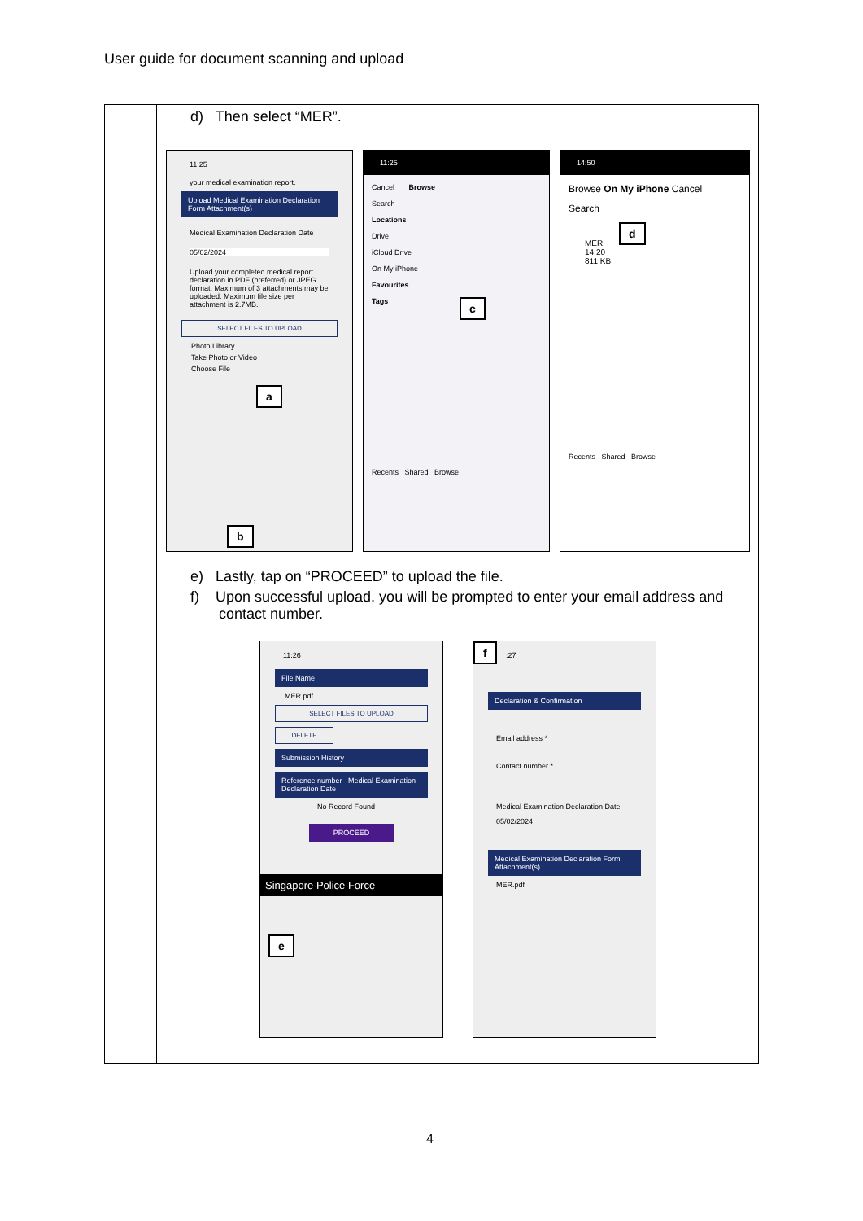User guide for document scanning and upload
d) Then select “MER”.
11:25
your medical examination report.
Upload Medical Examination Declaration Form Attachment(s)
Medical Examination Declaration Date
05/02/2024
Upload your completed medical report declaration in PDF (preferred) or JPEG format. Maximum of 3 attachments may be uploaded. Maximum file size per attachment is 2.7MB.
SELECT FILES TO UPLOAD
Photo Library
Take Photo or Video
Choose File
a
b
11:25
Cancel Browse
Search
Locations
Drive
iCloud Drive
On My iPhone
Favourites
Tags
Recents Shared Browse
c
14:50
Browse On My iPhone Cancel
Search
MER
14:20
811 KB
Recents Shared Browse
d
e) Lastly, tap on “PROCEED” to upload the file.
f) Upon successful upload, you will be prompted to enter your email address and
contact number.
11:26
File Name
MER.pdf
SELECT FILES TO UPLOAD
DELETE
Submission History
Reference number Medical Examination Declaration Date
No Record Found
PROCEED
Singapore Police Force
e
:27
Declaration & Confirmation
Email address *
Contact number *
Medical Examination Declaration Date
05/02/2024
Medical Examination Declaration Form Attachment(s)
MER.pdf
f
4